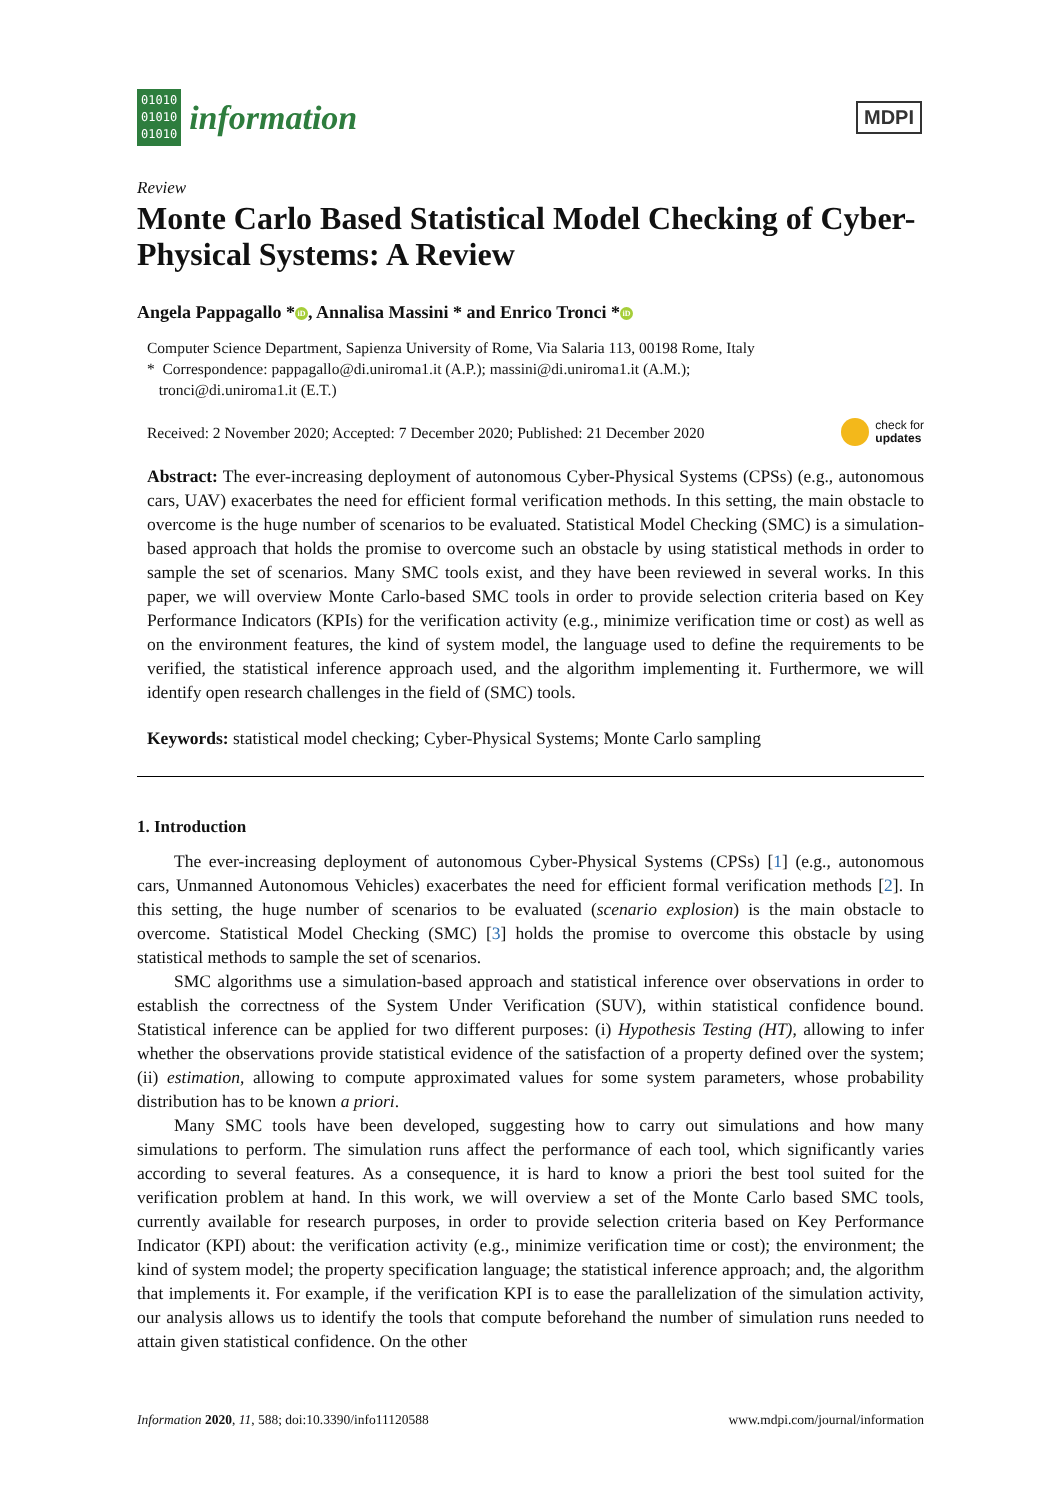01010
01010
01010
information
MDPI
Review
Monte Carlo Based Statistical Model Checking of Cyber-Physical Systems: A Review
Angela Pappagallo * iD, Annalisa Massini * and Enrico Tronci * iD
Computer Science Department, Sapienza University of Rome, Via Salaria 113, 00198 Rome, Italy
* Correspondence: pappagallo@di.uniroma1.it (A.P.); massini@di.uniroma1.it (A.M.);
tronci@di.uniroma1.it (E.T.)
Received: 2 November 2020; Accepted: 7 December 2020; Published: 21 December 2020
check for
updates
Abstract: The ever-increasing deployment of autonomous Cyber-Physical Systems (CPSs) (e.g., autonomous cars, UAV) exacerbates the need for efficient formal verification methods. In this setting, the main obstacle to overcome is the huge number of scenarios to be evaluated. Statistical Model Checking (SMC) is a simulation-based approach that holds the promise to overcome such an obstacle by using statistical methods in order to sample the set of scenarios. Many SMC tools exist, and they have been reviewed in several works. In this paper, we will overview Monte Carlo-based SMC tools in order to provide selection criteria based on Key Performance Indicators (KPIs) for the verification activity (e.g., minimize verification time or cost) as well as on the environment features, the kind of system model, the language used to define the requirements to be verified, the statistical inference approach used, and the algorithm implementing it. Furthermore, we will identify open research challenges in the field of (SMC) tools.
Keywords: statistical model checking; Cyber-Physical Systems; Monte Carlo sampling
1. Introduction
The ever-increasing deployment of autonomous Cyber-Physical Systems (CPSs) [1] (e.g., autonomous cars, Unmanned Autonomous Vehicles) exacerbates the need for efficient formal verification methods [2]. In this setting, the huge number of scenarios to be evaluated (scenario explosion) is the main obstacle to overcome. Statistical Model Checking (SMC) [3] holds the promise to overcome this obstacle by using statistical methods to sample the set of scenarios.
SMC algorithms use a simulation-based approach and statistical inference over observations in order to establish the correctness of the System Under Verification (SUV), within statistical confidence bound. Statistical inference can be applied for two different purposes: (i) Hypothesis Testing (HT), allowing to infer whether the observations provide statistical evidence of the satisfaction of a property defined over the system; (ii) estimation, allowing to compute approximated values for some system parameters, whose probability distribution has to be known a priori.
Many SMC tools have been developed, suggesting how to carry out simulations and how many simulations to perform. The simulation runs affect the performance of each tool, which significantly varies according to several features. As a consequence, it is hard to know a priori the best tool suited for the verification problem at hand. In this work, we will overview a set of the Monte Carlo based SMC tools, currently available for research purposes, in order to provide selection criteria based on Key Performance Indicator (KPI) about: the verification activity (e.g., minimize verification time or cost); the environment; the kind of system model; the property specification language; the statistical inference approach; and, the algorithm that implements it. For example, if the verification KPI is to ease the parallelization of the simulation activity, our analysis allows us to identify the tools that compute beforehand the number of simulation runs needed to attain given statistical confidence. On the other
Information 2020, 11, 588; doi:10.3390/info11120588
www.mdpi.com/journal/information